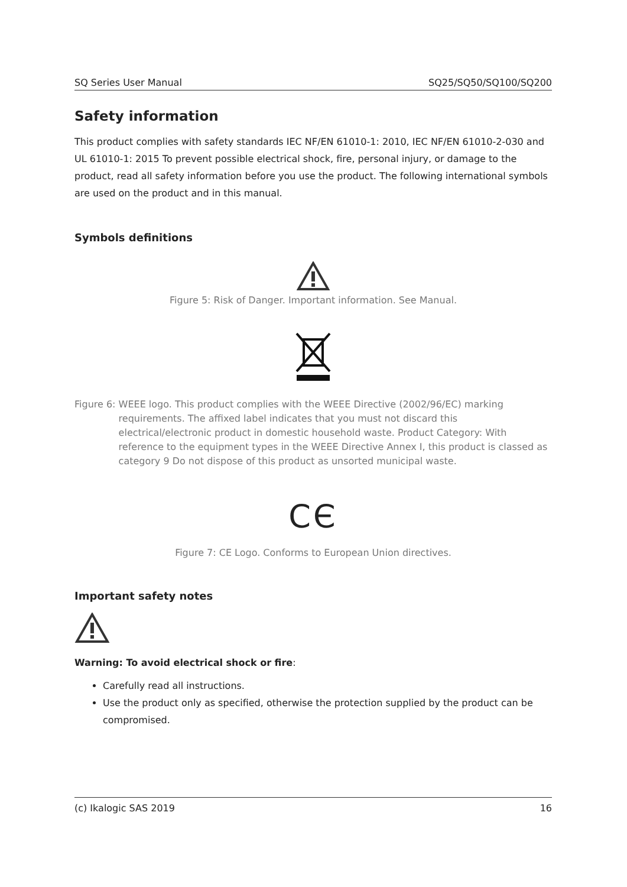SQ Series User Manual SQ25/SQ50/SQ100/SQ200
Safety information
This product complies with safety standards IEC NF/EN 61010-1: 2010, IEC NF/EN 61010-2-030 and UL 61010-1: 2015 To prevent possible electrical shock, fire, personal injury, or damage to the product, read all safety information before you use the product. The following international symbols are used on the product and in this manual.
Symbols definitions
Figure 5: Risk of Danger. Important information. See Manual.
Figure 6: WEEE logo. This product complies with the WEEE Directive (2002/96/EC) marking requirements. The affixed label indicates that you must not discard this electrical/electronic product in domestic household waste. Product Category: With reference to the equipment types in the WEEE Directive Annex I, this product is classed as category 9 Do not dispose of this product as unsorted municipal waste.
CЄ
Figure 7: CE Logo. Conforms to European Union directives.
Important safety notes
Warning: To avoid electrical shock or fire:
Carefully read all instructions.
Use the product only as specified, otherwise the protection supplied by the product can be compromised.
(c) Ikalogic SAS 2019 16